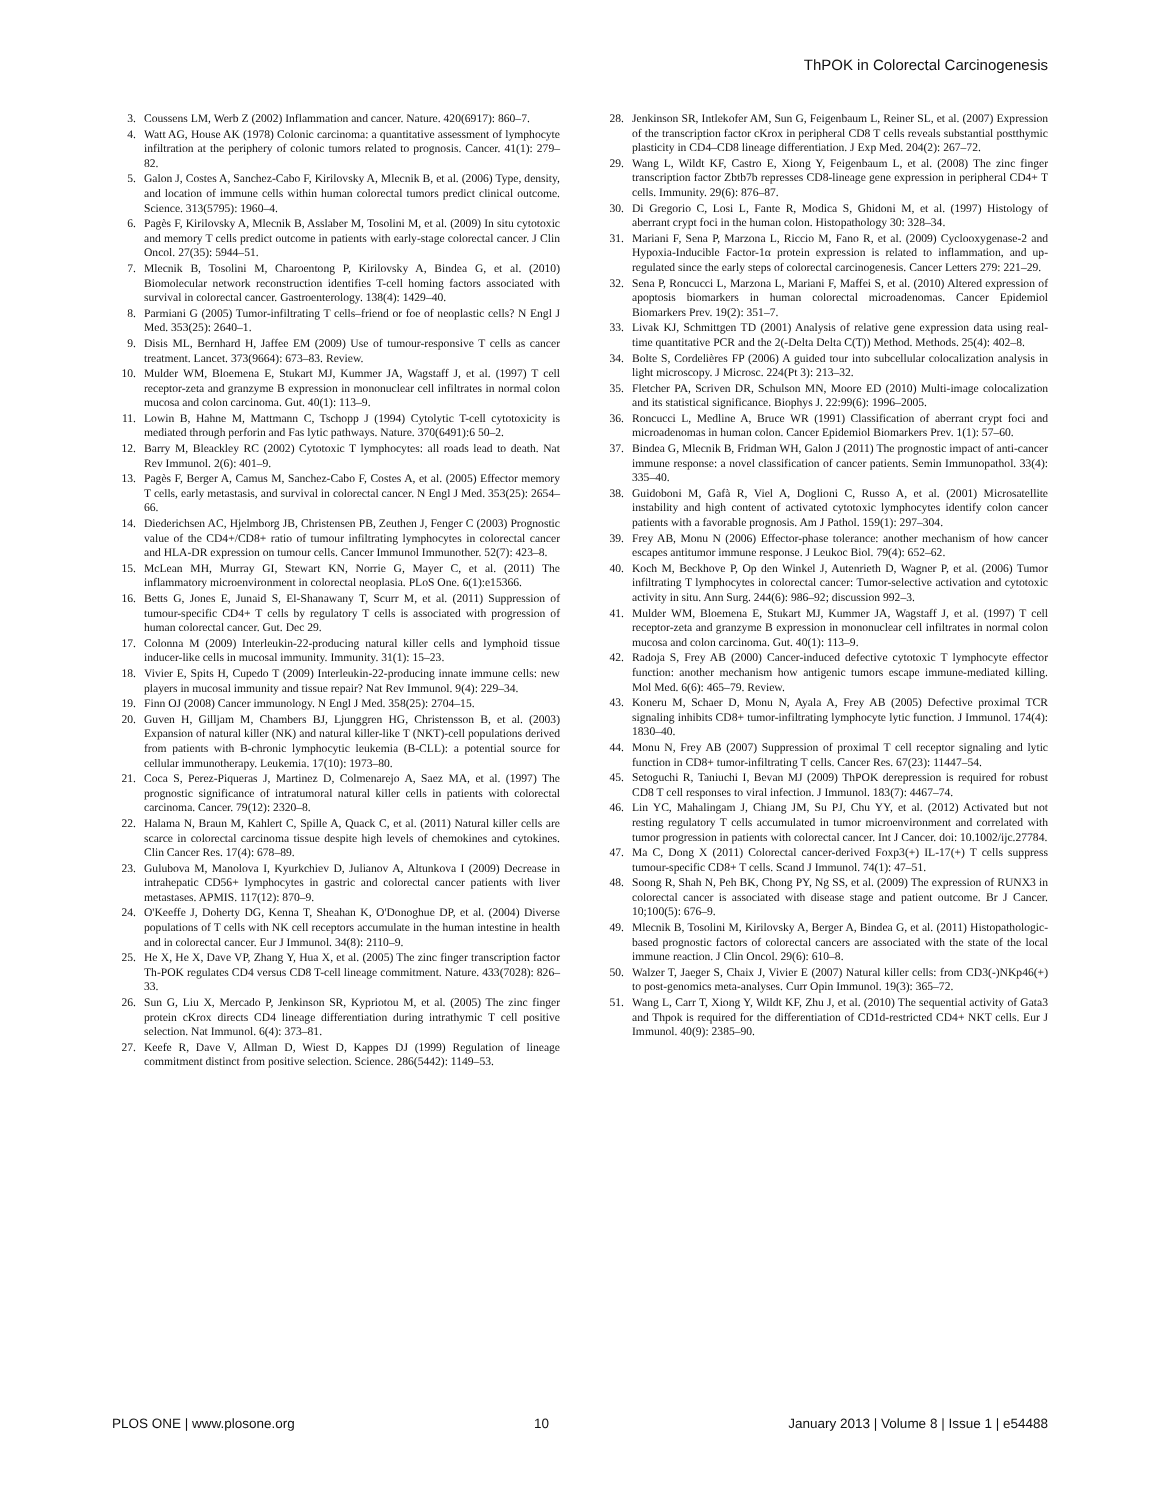ThPOK in Colorectal Carcinogenesis
3. Coussens LM, Werb Z (2002) Inflammation and cancer. Nature. 420(6917): 860–7.
4. Watt AG, House AK (1978) Colonic carcinoma: a quantitative assessment of lymphocyte infiltration at the periphery of colonic tumors related to prognosis. Cancer. 41(1): 279–82.
5. Galon J, Costes A, Sanchez-Cabo F, Kirilovsky A, Mlecnik B, et al. (2006) Type, density, and location of immune cells within human colorectal tumors predict clinical outcome. Science. 313(5795): 1960–4.
6. Pagès F, Kirilovsky A, Mlecnik B, Asslaber M, Tosolini M, et al. (2009) In situ cytotoxic and memory T cells predict outcome in patients with early-stage colorectal cancer. J Clin Oncol. 27(35): 5944–51.
7. Mlecnik B, Tosolini M, Charoentong P, Kirilovsky A, Bindea G, et al. (2010) Biomolecular network reconstruction identifies T-cell homing factors associated with survival in colorectal cancer. Gastroenterology. 138(4): 1429–40.
8. Parmiani G (2005) Tumor-infiltrating T cells–friend or foe of neoplastic cells? N Engl J Med. 353(25): 2640–1.
9. Disis ML, Bernhard H, Jaffee EM (2009) Use of tumour-responsive T cells as cancer treatment. Lancet. 373(9664): 673–83. Review.
10. Mulder WM, Bloemena E, Stukart MJ, Kummer JA, Wagstaff J, et al. (1997) T cell receptor-zeta and granzyme B expression in mononuclear cell infiltrates in normal colon mucosa and colon carcinoma. Gut. 40(1): 113–9.
11. Lowin B, Hahne M, Mattmann C, Tschopp J (1994) Cytolytic T-cell cytotoxicity is mediated through perforin and Fas lytic pathways. Nature. 370(6491):6 50–2.
12. Barry M, Bleackley RC (2002) Cytotoxic T lymphocytes: all roads lead to death. Nat Rev Immunol. 2(6): 401–9.
13. Pagès F, Berger A, Camus M, Sanchez-Cabo F, Costes A, et al. (2005) Effector memory T cells, early metastasis, and survival in colorectal cancer. N Engl J Med. 353(25): 2654–66.
14. Diederichsen AC, Hjelmborg JB, Christensen PB, Zeuthen J, Fenger C (2003) Prognostic value of the CD4+/CD8+ ratio of tumour infiltrating lymphocytes in colorectal cancer and HLA-DR expression on tumour cells. Cancer Immunol Immunother. 52(7): 423–8.
15. McLean MH, Murray GI, Stewart KN, Norrie G, Mayer C, et al. (2011) The inflammatory microenvironment in colorectal neoplasia. PLoS One. 6(1):e15366.
16. Betts G, Jones E, Junaid S, El-Shanawany T, Scurr M, et al. (2011) Suppression of tumour-specific CD4+ T cells by regulatory T cells is associated with progression of human colorectal cancer. Gut. Dec 29.
17. Colonna M (2009) Interleukin-22-producing natural killer cells and lymphoid tissue inducer-like cells in mucosal immunity. Immunity. 31(1): 15–23.
18. Vivier E, Spits H, Cupedo T (2009) Interleukin-22-producing innate immune cells: new players in mucosal immunity and tissue repair? Nat Rev Immunol. 9(4): 229–34.
19. Finn OJ (2008) Cancer immunology. N Engl J Med. 358(25): 2704–15.
20. Guven H, Gilljam M, Chambers BJ, Ljunggren HG, Christensson B, et al. (2003) Expansion of natural killer (NK) and natural killer-like T (NKT)-cell populations derived from patients with B-chronic lymphocytic leukemia (B-CLL): a potential source for cellular immunotherapy. Leukemia. 17(10): 1973–80.
21. Coca S, Perez-Piqueras J, Martinez D, Colmenarejo A, Saez MA, et al. (1997) The prognostic significance of intratumoral natural killer cells in patients with colorectal carcinoma. Cancer. 79(12): 2320–8.
22. Halama N, Braun M, Kahlert C, Spille A, Quack C, et al. (2011) Natural killer cells are scarce in colorectal carcinoma tissue despite high levels of chemokines and cytokines. Clin Cancer Res. 17(4): 678–89.
23. Gulubova M, Manolova I, Kyurkchiev D, Julianov A, Altunkova I (2009) Decrease in intrahepatic CD56+ lymphocytes in gastric and colorectal cancer patients with liver metastases. APMIS. 117(12): 870–9.
24. O'Keeffe J, Doherty DG, Kenna T, Sheahan K, O'Donoghue DP, et al. (2004) Diverse populations of T cells with NK cell receptors accumulate in the human intestine in health and in colorectal cancer. Eur J Immunol. 34(8): 2110–9.
25. He X, He X, Dave VP, Zhang Y, Hua X, et al. (2005) The zinc finger transcription factor Th-POK regulates CD4 versus CD8 T-cell lineage commitment. Nature. 433(7028): 826–33.
26. Sun G, Liu X, Mercado P, Jenkinson SR, Kypriotou M, et al. (2005) The zinc finger protein cKrox directs CD4 lineage differentiation during intrathymic T cell positive selection. Nat Immunol. 6(4): 373–81.
27. Keefe R, Dave V, Allman D, Wiest D, Kappes DJ (1999) Regulation of lineage commitment distinct from positive selection. Science. 286(5442): 1149–53.
28. Jenkinson SR, Intlekofer AM, Sun G, Feigenbaum L, Reiner SL, et al. (2007) Expression of the transcription factor cKrox in peripheral CD8 T cells reveals substantial postthymic plasticity in CD4–CD8 lineage differentiation. J Exp Med. 204(2): 267–72.
29. Wang L, Wildt KF, Castro E, Xiong Y, Feigenbaum L, et al. (2008) The zinc finger transcription factor Zbtb7b represses CD8-lineage gene expression in peripheral CD4+ T cells. Immunity. 29(6): 876–87.
30. Di Gregorio C, Losi L, Fante R, Modica S, Ghidoni M, et al. (1997) Histology of aberrant crypt foci in the human colon. Histopathology 30: 328–34.
31. Mariani F, Sena P, Marzona L, Riccio M, Fano R, et al. (2009) Cyclooxygenase-2 and Hypoxia-Inducible Factor-1α protein expression is related to inflammation, and up-regulated since the early steps of colorectal carcinogenesis. Cancer Letters 279: 221–29.
32. Sena P, Roncucci L, Marzona L, Mariani F, Maffei S, et al. (2010) Altered expression of apoptosis biomarkers in human colorectal microadenomas. Cancer Epidemiol Biomarkers Prev. 19(2): 351–7.
33. Livak KJ, Schmittgen TD (2001) Analysis of relative gene expression data using real-time quantitative PCR and the 2(-Delta Delta C(T)) Method. Methods. 25(4): 402–8.
34. Bolte S, Cordelières FP (2006) A guided tour into subcellular colocalization analysis in light microscopy. J Microsc. 224(Pt 3): 213–32.
35. Fletcher PA, Scriven DR, Schulson MN, Moore ED (2010) Multi-image colocalization and its statistical significance. Biophys J. 22:99(6): 1996–2005.
36. Roncucci L, Medline A, Bruce WR (1991) Classification of aberrant crypt foci and microadenomas in human colon. Cancer Epidemiol Biomarkers Prev. 1(1): 57–60.
37. Bindea G, Mlecnik B, Fridman WH, Galon J (2011) The prognostic impact of anti-cancer immune response: a novel classification of cancer patients. Semin Immunopathol. 33(4): 335–40.
38. Guidoboni M, Gafà R, Viel A, Doglioni C, Russo A, et al. (2001) Microsatellite instability and high content of activated cytotoxic lymphocytes identify colon cancer patients with a favorable prognosis. Am J Pathol. 159(1): 297–304.
39. Frey AB, Monu N (2006) Effector-phase tolerance: another mechanism of how cancer escapes antitumor immune response. J Leukoc Biol. 79(4): 652–62.
40. Koch M, Beckhove P, Op den Winkel J, Autenrieth D, Wagner P, et al. (2006) Tumor infiltrating T lymphocytes in colorectal cancer: Tumor-selective activation and cytotoxic activity in situ. Ann Surg. 244(6): 986–92; discussion 992–3.
41. Mulder WM, Bloemena E, Stukart MJ, Kummer JA, Wagstaff J, et al. (1997) T cell receptor-zeta and granzyme B expression in mononuclear cell infiltrates in normal colon mucosa and colon carcinoma. Gut. 40(1): 113–9.
42. Radoja S, Frey AB (2000) Cancer-induced defective cytotoxic T lymphocyte effector function: another mechanism how antigenic tumors escape immune-mediated killing. Mol Med. 6(6): 465–79. Review.
43. Koneru M, Schaer D, Monu N, Ayala A, Frey AB (2005) Defective proximal TCR signaling inhibits CD8+ tumor-infiltrating lymphocyte lytic function. J Immunol. 174(4): 1830–40.
44. Monu N, Frey AB (2007) Suppression of proximal T cell receptor signaling and lytic function in CD8+ tumor-infiltrating T cells. Cancer Res. 67(23): 11447–54.
45. Setoguchi R, Taniuchi I, Bevan MJ (2009) ThPOK derepression is required for robust CD8 T cell responses to viral infection. J Immunol. 183(7): 4467–74.
46. Lin YC, Mahalingam J, Chiang JM, Su PJ, Chu YY, et al. (2012) Activated but not resting regulatory T cells accumulated in tumor microenvironment and correlated with tumor progression in patients with colorectal cancer. Int J Cancer. doi: 10.1002/ijc.27784.
47. Ma C, Dong X (2011) Colorectal cancer-derived Foxp3(+) IL-17(+) T cells suppress tumour-specific CD8+ T cells. Scand J Immunol. 74(1): 47–51.
48. Soong R, Shah N, Peh BK, Chong PY, Ng SS, et al. (2009) The expression of RUNX3 in colorectal cancer is associated with disease stage and patient outcome. Br J Cancer. 10;100(5): 676–9.
49. Mlecnik B, Tosolini M, Kirilovsky A, Berger A, Bindea G, et al. (2011) Histopathologic-based prognostic factors of colorectal cancers are associated with the state of the local immune reaction. J Clin Oncol. 29(6): 610–8.
50. Walzer T, Jaeger S, Chaix J, Vivier E (2007) Natural killer cells: from CD3(-)NKp46(+) to post-genomics meta-analyses. Curr Opin Immunol. 19(3): 365–72.
51. Wang L, Carr T, Xiong Y, Wildt KF, Zhu J, et al. (2010) The sequential activity of Gata3 and Thpok is required for the differentiation of CD1d-restricted CD4+ NKT cells. Eur J Immunol. 40(9): 2385–90.
PLOS ONE | www.plosone.org 10 January 2013 | Volume 8 | Issue 1 | e54488